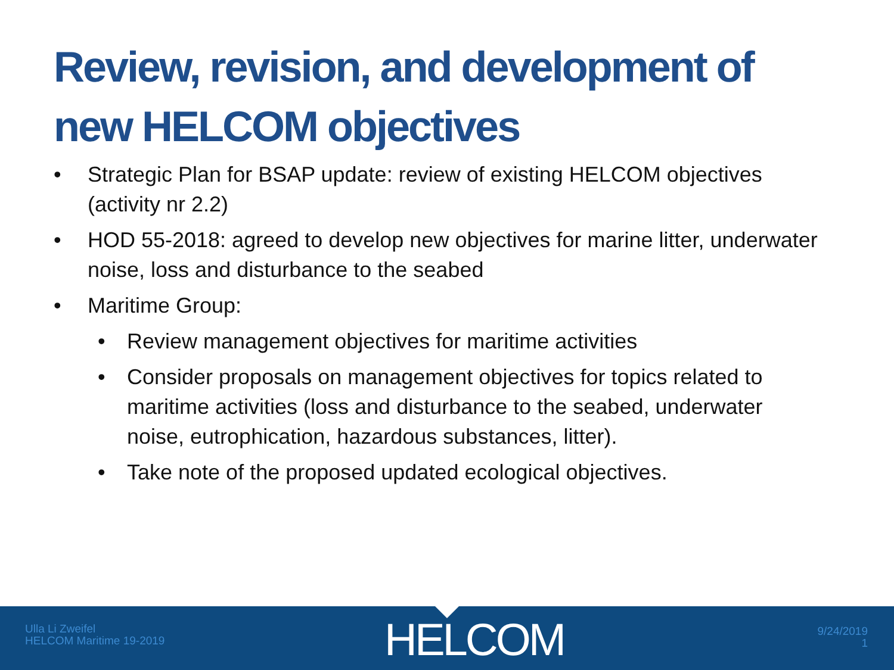Review, revision, and development of new HELCOM objectives
• Strategic Plan for BSAP update: review of existing HELCOM objectives (activity nr 2.2)
• HOD 55-2018: agreed to develop new objectives for marine litter, underwater noise, loss and disturbance to the seabed
• Maritime Group:
• Review management objectives for maritime activities
• Consider proposals on management objectives for topics related to maritime activities (loss and disturbance to the seabed, underwater noise, eutrophication, hazardous substances, litter).
• Take note of the proposed updated ecological objectives.
Ulla Li Zweifel
HELCOM Maritime 19-2019
HELCOM
9/24/2019
1